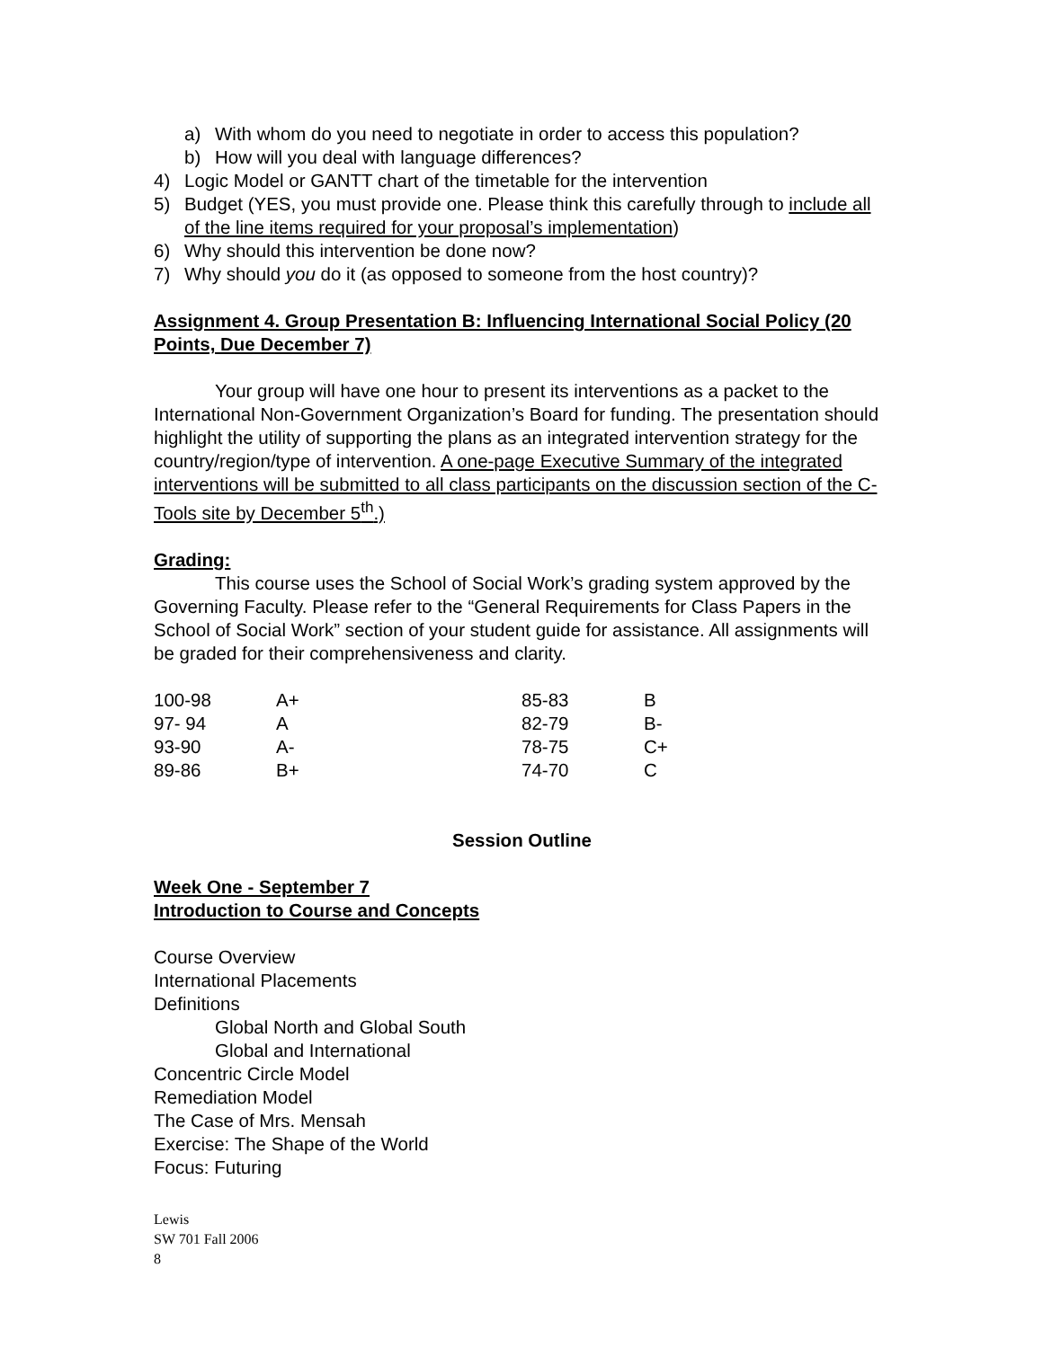a) With whom do you need to negotiate in order to access this population?
b) How will you deal with language differences?
4) Logic Model or GANTT chart of the timetable for the intervention
5) Budget (YES, you must provide one. Please think this carefully through to include all of the line items required for your proposal’s implementation)
6) Why should this intervention be done now?
7) Why should you do it (as opposed to someone from the host country)?
Assignment 4. Group Presentation B: Influencing International Social Policy (20 Points, Due December 7)
Your group will have one hour to present its interventions as a packet to the International Non-Government Organization’s Board for funding. The presentation should highlight the utility of supporting the plans as an integrated intervention strategy for the country/region/type of intervention. A one-page Executive Summary of the integrated interventions will be submitted to all class participants on the discussion section of the C-Tools site by December 5<sup>th</sup>.)
Grading:
This course uses the School of Social Work’s grading system approved by the Governing Faculty. Please refer to the “General Requirements for Class Papers in the School of Social Work” section of your student guide for assistance. All assignments will be graded for their comprehensiveness and clarity.
| 100-98 | A+ | 85-83 | B |
| 97- 94 | A | 82-79 | B- |
| 93-90 | A- | 78-75 | C+ |
| 89-86 | B+ | 74-70 | C |
Session Outline
Week One - September 7
Introduction to Course and Concepts
Course Overview
International Placements
Definitions
Global North and Global South
Global and International
Concentric Circle Model
Remediation Model
The Case of Mrs. Mensah
Exercise: The Shape of the World
Focus: Futuring
Lewis
SW 701 Fall 2006
8